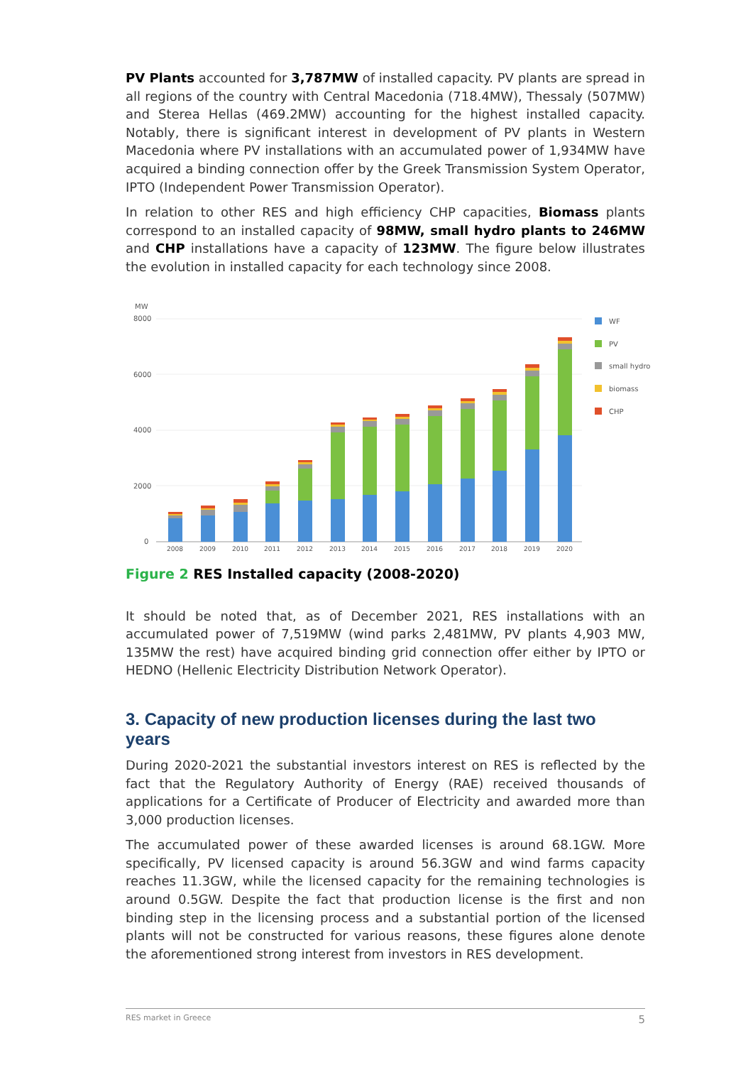PV Plants accounted for 3,787MW of installed capacity. PV plants are spread in all regions of the country with Central Macedonia (718.4MW), Thessaly (507MW) and Sterea Hellas (469.2MW) accounting for the highest installed capacity. Notably, there is significant interest in development of PV plants in Western Macedonia where PV installations with an accumulated power of 1,934MW have acquired a binding connection offer by the Greek Transmission System Operator, IPTO (Independent Power Transmission Operator).
In relation to other RES and high efficiency CHP capacities, Biomass plants correspond to an installed capacity of 98MW, small hydro plants to 246MW and CHP installations have a capacity of 123MW. The figure below illustrates the evolution in installed capacity for each technology since 2008.
MW
8000
6000
4000
2000
0
2008
2009
2010
2011
2012
2013
2014
2015
2016
2017
2018
2019
2020
WF
PV
small hydro
biomass
CHP
Figure 2 RES Installed capacity (2008-2020)
It should be noted that, as of December 2021, RES installations with an accumulated power of 7,519MW (wind parks 2,481MW, PV plants 4,903 MW, 135MW the rest) have acquired binding grid connection offer either by IPTO or HEDNO (Hellenic Electricity Distribution Network Operator).
3. Capacity of new production licenses during the last two years
During 2020-2021 the substantial investors interest on RES is reflected by the fact that the Regulatory Authority of Energy (RAE) received thousands of applications for a Certificate of Producer of Electricity and awarded more than 3,000 production licenses.
The accumulated power of these awarded licenses is around 68.1GW. More specifically, PV licensed capacity is around 56.3GW and wind farms capacity reaches 11.3GW, while the licensed capacity for the remaining technologies is around 0.5GW. Despite the fact that production license is the first and non binding step in the licensing process and a substantial portion of the licensed plants will not be constructed for various reasons, these figures alone denote the aforementioned strong interest from investors in RES development.
RES market in Greece 5